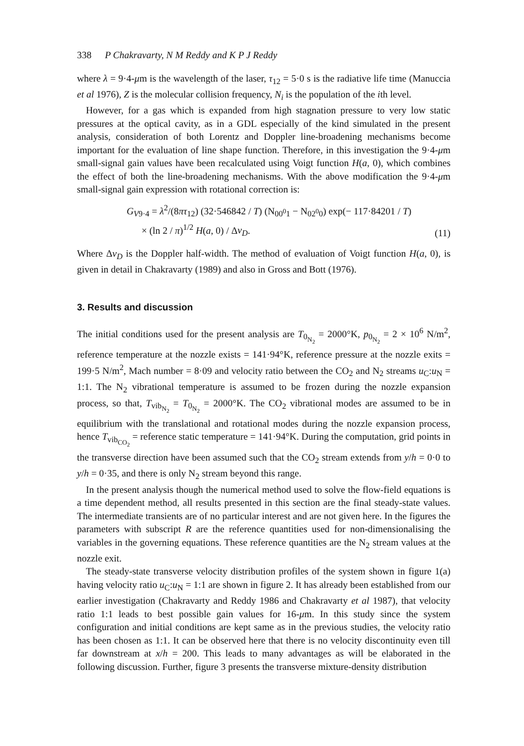338 P Chakravarty, N M Reddy and K P J Reddy
where λ = 9·4-μm is the wavelength of the laser, τ<sub>12</sub> = 5·0 s is the radiative life time (Manuccia et al 1976), Z is the molecular collision frequency, N<sub>i</sub> is the population of the ith level.
However, for a gas which is expanded from high stagnation pressure to very low static pressures at the optical cavity, as in a GDL especially of the kind simulated in the present analysis, consideration of both Lorentz and Doppler line-broadening mechanisms become important for the evaluation of line shape function. Therefore, in this investigation the 9·4-μm small-signal gain values have been recalculated using Voigt function H(a, 0), which combines the effect of both the line-broadening mechanisms. With the above modification the 9·4-μm small-signal gain expression with rotational correction is:
G<sub>V9·4</sub> = λ<sup>2</sup>/(8πτ<sub>12</sub>) (32·546842 / T) (N<sub>00<sup>0</sup>1</sub> − N<sub>02<sup>0</sup>0</sub>) exp(− 117·84201 / T)
× (ln 2 / π)<sup>1/2</sup> H(a, 0) / Δν<sub>D</sub>.
(11)
Where Δν<sub>D</sub> is the Doppler half-width. The method of evaluation of Voigt function H(a, 0), is given in detail in Chakravarty (1989) and also in Gross and Bott (1976).
3. Results and discussion
The initial conditions used for the present analysis are T<sub>0<sub>N<sub>2</sub></sub></sub> = 2000°K, p<sub>0<sub>N<sub>2</sub></sub></sub> = 2 × 10<sup>6</sup> N/m<sup>2</sup>, reference temperature at the nozzle exists = 141·94°K, reference pressure at the nozzle exits = 199·5 N/m<sup>2</sup>, Mach number = 8·09 and velocity ratio between the CO<sub>2</sub> and N<sub>2</sub> streams u<sub>C</sub>:u<sub>N</sub> = 1:1. The N<sub>2</sub> vibrational temperature is assumed to be frozen during the nozzle expansion process, so that, T<sub>vib<sub>N<sub>2</sub></sub></sub> = T<sub>0<sub>N<sub>2</sub></sub></sub> = 2000°K. The CO<sub>2</sub> vibrational modes are assumed to be in equilibrium with the translational and rotational modes during the nozzle expansion process, hence T<sub>vib<sub>CO<sub>2</sub></sub></sub> = reference static temperature = 141·94°K. During the computation, grid points in the transverse direction have been assumed such that the CO<sub>2</sub> stream extends from y/h = 0·0 to y/h = 0·35, and there is only N<sub>2</sub> stream beyond this range.
In the present analysis though the numerical method used to solve the flow-field equations is a time dependent method, all results presented in this section are the final steady-state values. The intermediate transients are of no particular interest and are not given here. In the figures the parameters with subscript R are the reference quantities used for non-dimensionalising the variables in the governing equations. These reference quantities are the N<sub>2</sub> stream values at the nozzle exit.
The steady-state transverse velocity distribution profiles of the system shown in figure 1(a) having velocity ratio u<sub>C</sub>:u<sub>N</sub> = 1:1 are shown in figure 2. It has already been established from our earlier investigation (Chakravarty and Reddy 1986 and Chakravarty et al 1987), that velocity ratio 1:1 leads to best possible gain values for 16-μm. In this study since the system configuration and initial conditions are kept same as in the previous studies, the velocity ratio has been chosen as 1:1. It can be observed here that there is no velocity discontinuity even till far downstream at x/h = 200. This leads to many advantages as will be elaborated in the following discussion. Further, figure 3 presents the transverse mixture-density distribution